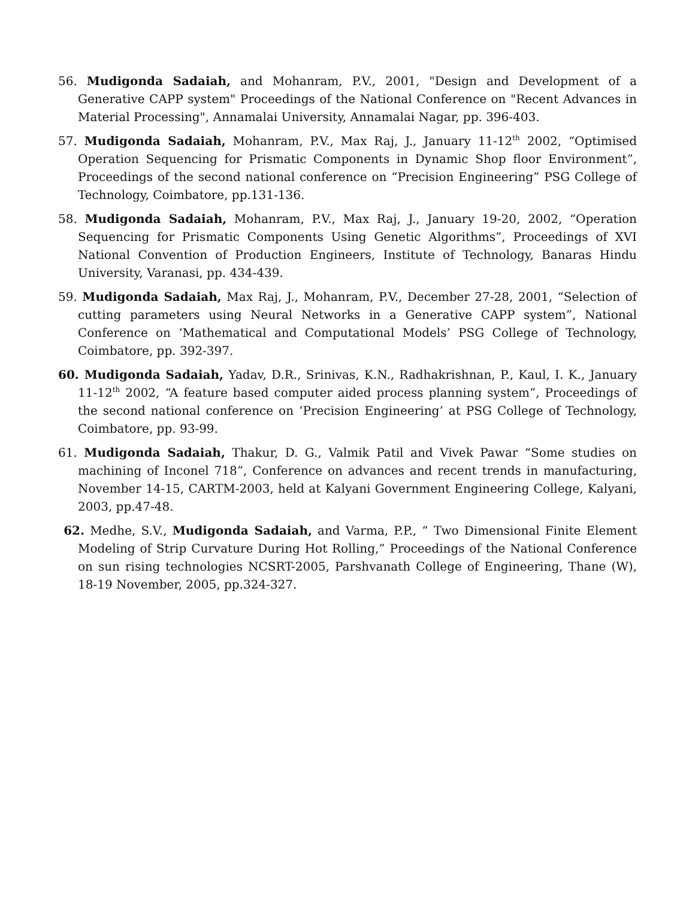56. Mudigonda Sadaiah, and Mohanram, P.V., 2001, "Design and Development of a Generative CAPP system" Proceedings of the National Conference on "Recent Advances in Material Processing", Annamalai University, Annamalai Nagar, pp. 396-403.
57. Mudigonda Sadaiah, Mohanram, P.V., Max Raj, J., January 11-12<sup>th</sup> 2002, “Optimised Operation Sequencing for Prismatic Components in Dynamic Shop floor Environment”, Proceedings of the second national conference on “Precision Engineering” PSG College of Technology, Coimbatore, pp.131-136.
58. Mudigonda Sadaiah, Mohanram, P.V., Max Raj, J., January 19-20, 2002, “Operation Sequencing for Prismatic Components Using Genetic Algorithms”, Proceedings of XVI National Convention of Production Engineers, Institute of Technology, Banaras Hindu University, Varanasi, pp. 434-439.
59. Mudigonda Sadaiah, Max Raj, J., Mohanram, P.V., December 27-28, 2001, “Selection of cutting parameters using Neural Networks in a Generative CAPP system”, National Conference on ‘Mathematical and Computational Models’ PSG College of Technology, Coimbatore, pp. 392-397.
60. Mudigonda Sadaiah, Yadav, D.R., Srinivas, K.N., Radhakrishnan, P., Kaul, I. K., January 11-12<sup>th</sup> 2002, “A feature based computer aided process planning system”, Proceedings of the second national conference on ‘Precision Engineering’ at PSG College of Technology, Coimbatore, pp. 93-99.
61. Mudigonda Sadaiah, Thakur, D. G., Valmik Patil and Vivek Pawar “Some studies on machining of Inconel 718”, Conference on advances and recent trends in manufacturing, November 14-15, CARTM-2003, held at Kalyani Government Engineering College, Kalyani, 2003, pp.47-48.
62. Medhe, S.V., Mudigonda Sadaiah, and Varma, P.P., “ Two Dimensional Finite Element Modeling of Strip Curvature During Hot Rolling,” Proceedings of the National Conference on sun rising technologies NCSRT-2005, Parshvanath College of Engineering, Thane (W), 18-19 November, 2005, pp.324-327.